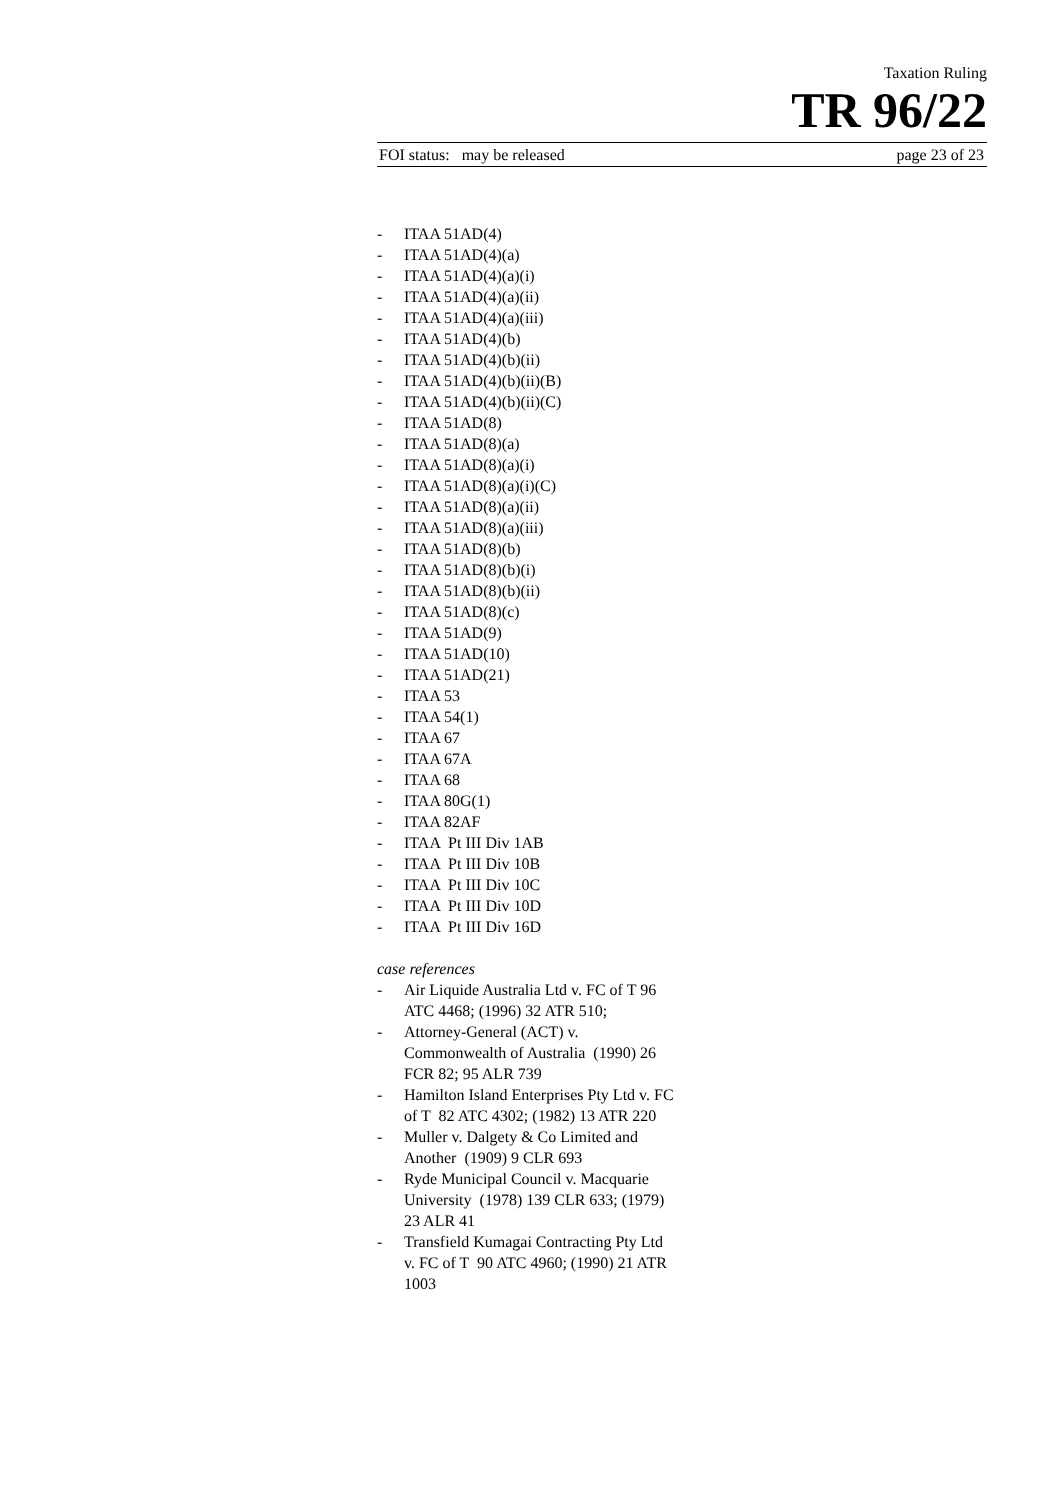Taxation Ruling
TR 96/22
FOI status: may be released page 23 of 23
- ITAA 51AD(4)
- ITAA 51AD(4)(a)
- ITAA 51AD(4)(a)(i)
- ITAA 51AD(4)(a)(ii)
- ITAA 51AD(4)(a)(iii)
- ITAA 51AD(4)(b)
- ITAA 51AD(4)(b)(ii)
- ITAA 51AD(4)(b)(ii)(B)
- ITAA 51AD(4)(b)(ii)(C)
- ITAA 51AD(8)
- ITAA 51AD(8)(a)
- ITAA 51AD(8)(a)(i)
- ITAA 51AD(8)(a)(i)(C)
- ITAA 51AD(8)(a)(ii)
- ITAA 51AD(8)(a)(iii)
- ITAA 51AD(8)(b)
- ITAA 51AD(8)(b)(i)
- ITAA 51AD(8)(b)(ii)
- ITAA 51AD(8)(c)
- ITAA 51AD(9)
- ITAA 51AD(10)
- ITAA 51AD(21)
- ITAA 53
- ITAA 54(1)
- ITAA 67
- ITAA 67A
- ITAA 68
- ITAA 80G(1)
- ITAA 82AF
- ITAA Pt III Div 1AB
- ITAA Pt III Div 10B
- ITAA Pt III Div 10C
- ITAA Pt III Div 10D
- ITAA Pt III Div 16D
case references
- Air Liquide Australia Ltd v. FC of T 96 ATC 4468; (1996) 32 ATR 510;
- Attorney-General (ACT) v. Commonwealth of Australia (1990) 26 FCR 82; 95 ALR 739
- Hamilton Island Enterprises Pty Ltd v. FC of T 82 ATC 4302; (1982) 13 ATR 220
- Muller v. Dalgety & Co Limited and Another (1909) 9 CLR 693
- Ryde Municipal Council v. Macquarie University (1978) 139 CLR 633; (1979) 23 ALR 41
- Transfield Kumagai Contracting Pty Ltd v. FC of T 90 ATC 4960; (1990) 21 ATR 1003